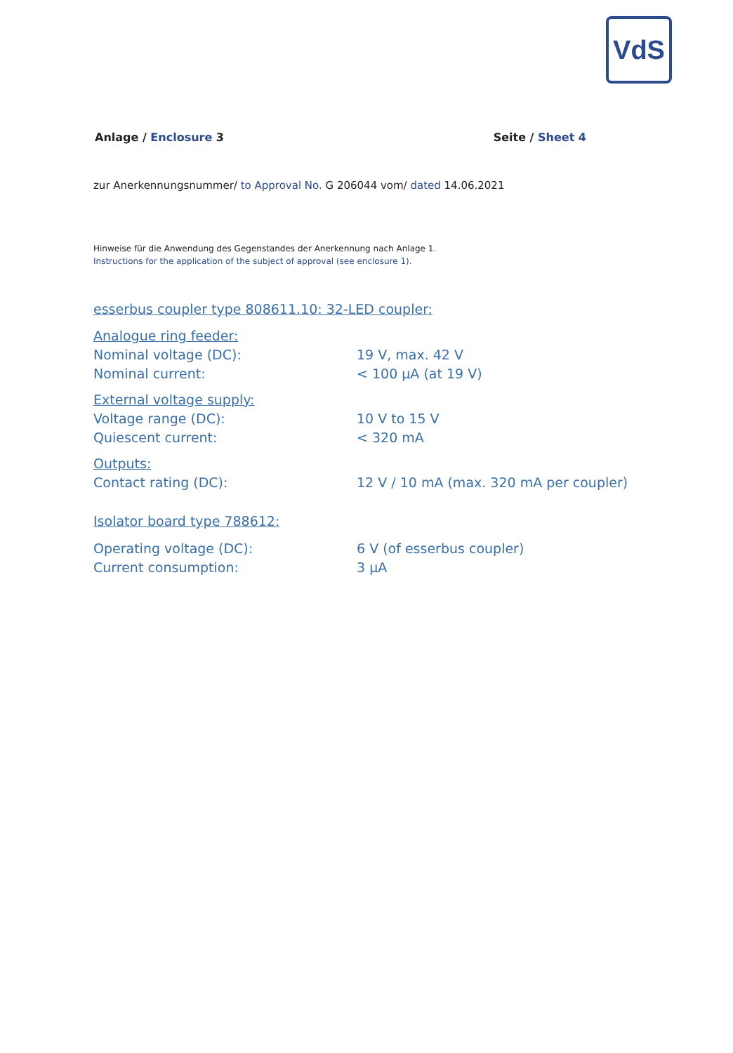VdS
Anlage / Enclosure 3 Seite / Sheet 4
zur Anerkennungsnummer/ to Approval No. G 206044 vom/ dated 14.06.2021
Hinweise für die Anwendung des Gegenstandes der Anerkennung nach Anlage 1.
Instructions for the application of the subject of approval (see enclosure 1).
esserbus coupler type 808611.10: 32-LED coupler:
Analogue ring feeder:
Nominal voltage (DC): 19 V, max. 42 V
Nominal current: < 100 µA (at 19 V)
External voltage supply:
Voltage range (DC): 10 V to 15 V
Quiescent current: < 320 mA
Outputs:
Contact rating (DC): 12 V / 10 mA (max. 320 mA per coupler)
Isolator board type 788612:
Operating voltage (DC): 6 V (of esserbus coupler)
Current consumption: 3 µA